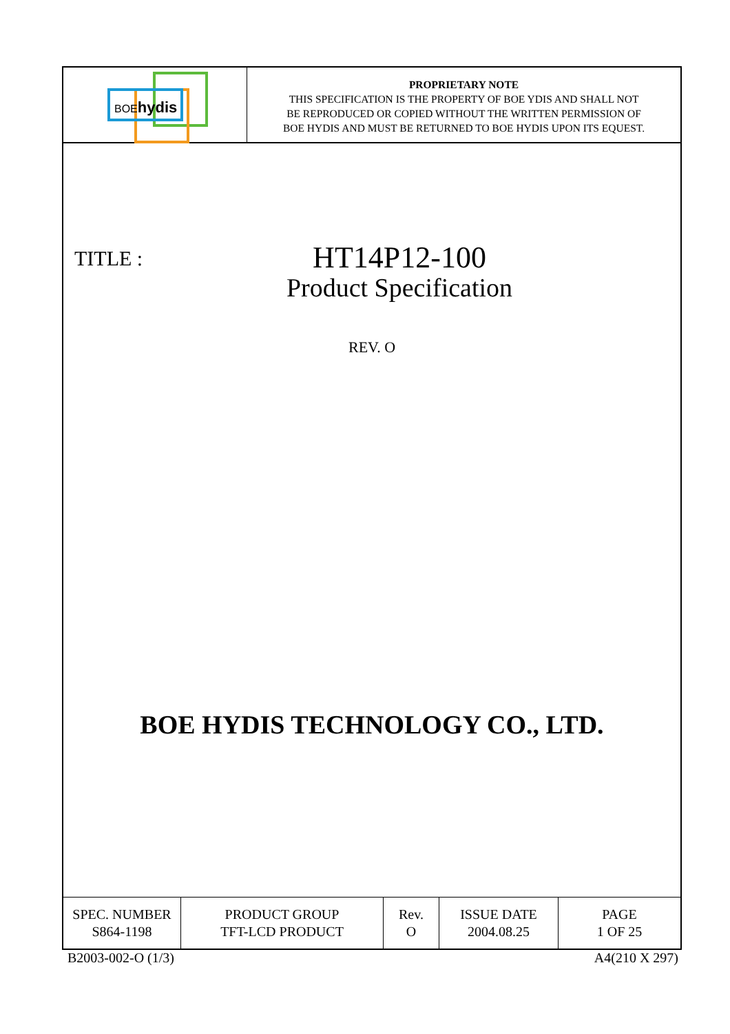BOE hydis
PROPRIETARY NOTE
THIS SPECIFICATION IS THE PROPERTY OF BOE YDIS AND SHALL NOT
BE REPRODUCED OR COPIED WITHOUT THE WRITTEN PERMISSION OF
BOE HYDIS AND MUST BE RETURNED TO BOE HYDIS UPON ITS EQUEST.
TITLE :
HT14P12-100
Product Specification
REV. O
BOE HYDIS TECHNOLOGY CO., LTD.
| SPEC. NUMBER S864-1198 | PRODUCT GROUP TFT-LCD PRODUCT | Rev. O | ISSUE DATE 2004.08.25 | PAGE 1 OF 25 |
B2003-002-O (1/3) A4(210 X 297)